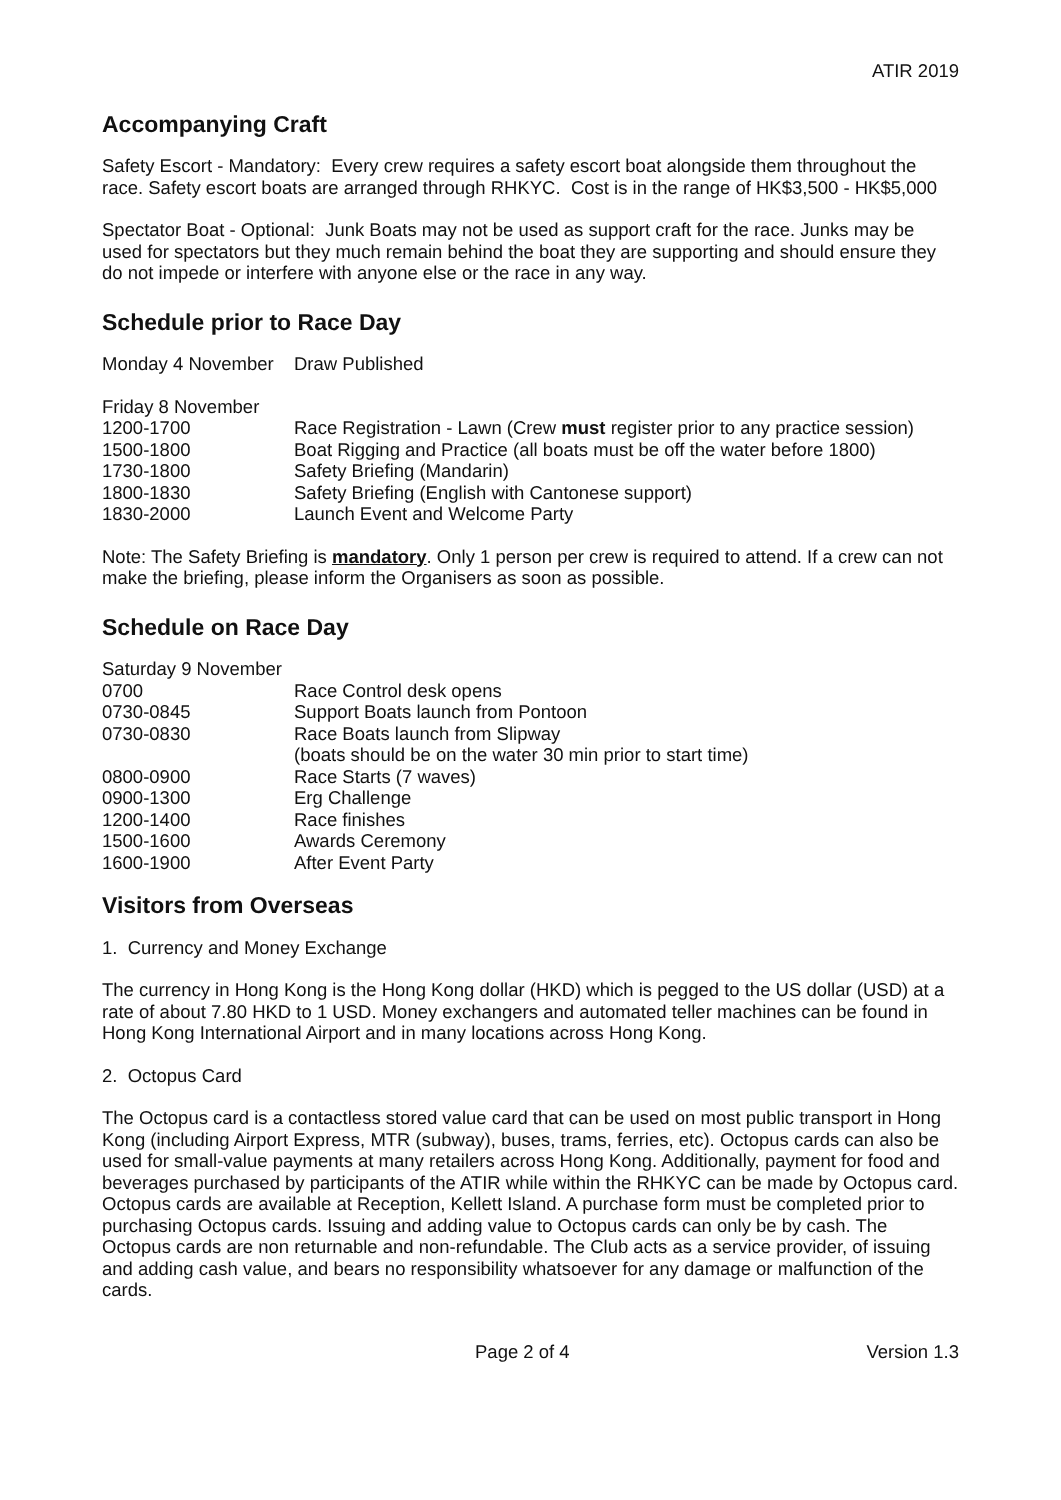ATIR 2019
Accompanying Craft
Safety Escort - Mandatory: Every crew requires a safety escort boat alongside them throughout the race. Safety escort boats are arranged through RHKYC. Cost is in the range of HK$3,500 - HK$5,000
Spectator Boat - Optional: Junk Boats may not be used as support craft for the race. Junks may be used for spectators but they much remain behind the boat they are supporting and should ensure they do not impede or interfere with anyone else or the race in any way.
Schedule prior to Race Day
| Monday 4 November | Draw Published |
| Friday 8 November | |
| 1200-1700 | Race Registration - Lawn (Crew must register prior to any practice session) |
| 1500-1800 | Boat Rigging and Practice (all boats must be off the water before 1800) |
| 1730-1800 | Safety Briefing (Mandarin) |
| 1800-1830 | Safety Briefing (English with Cantonese support) |
| 1830-2000 | Launch Event and Welcome Party |
Note: The Safety Briefing is mandatory. Only 1 person per crew is required to attend. If a crew can not make the briefing, please inform the Organisers as soon as possible.
Schedule on Race Day
| Saturday 9 November | |
| 0700 | Race Control desk opens |
| 0730-0845 | Support Boats launch from Pontoon |
| 0730-0830 | Race Boats launch from Slipway (boats should be on the water 30 min prior to start time) |
| 0800-0900 | Race Starts (7 waves) |
| 0900-1300 | Erg Challenge |
| 1200-1400 | Race finishes |
| 1500-1600 | Awards Ceremony |
| 1600-1900 | After Event Party |
Visitors from Overseas
1. Currency and Money Exchange
The currency in Hong Kong is the Hong Kong dollar (HKD) which is pegged to the US dollar (USD) at a rate of about 7.80 HKD to 1 USD. Money exchangers and automated teller machines can be found in Hong Kong International Airport and in many locations across Hong Kong.
2. Octopus Card
The Octopus card is a contactless stored value card that can be used on most public transport in Hong Kong (including Airport Express, MTR (subway), buses, trams, ferries, etc). Octopus cards can also be used for small-value payments at many retailers across Hong Kong. Additionally, payment for food and beverages purchased by participants of the ATIR while within the RHKYC can be made by Octopus card. Octopus cards are available at Reception, Kellett Island. A purchase form must be completed prior to purchasing Octopus cards. Issuing and adding value to Octopus cards can only be by cash. The Octopus cards are non returnable and non-refundable. The Club acts as a service provider, of issuing and adding cash value, and bears no responsibility whatsoever for any damage or malfunction of the cards.
Page 2 of 4 Version 1.3